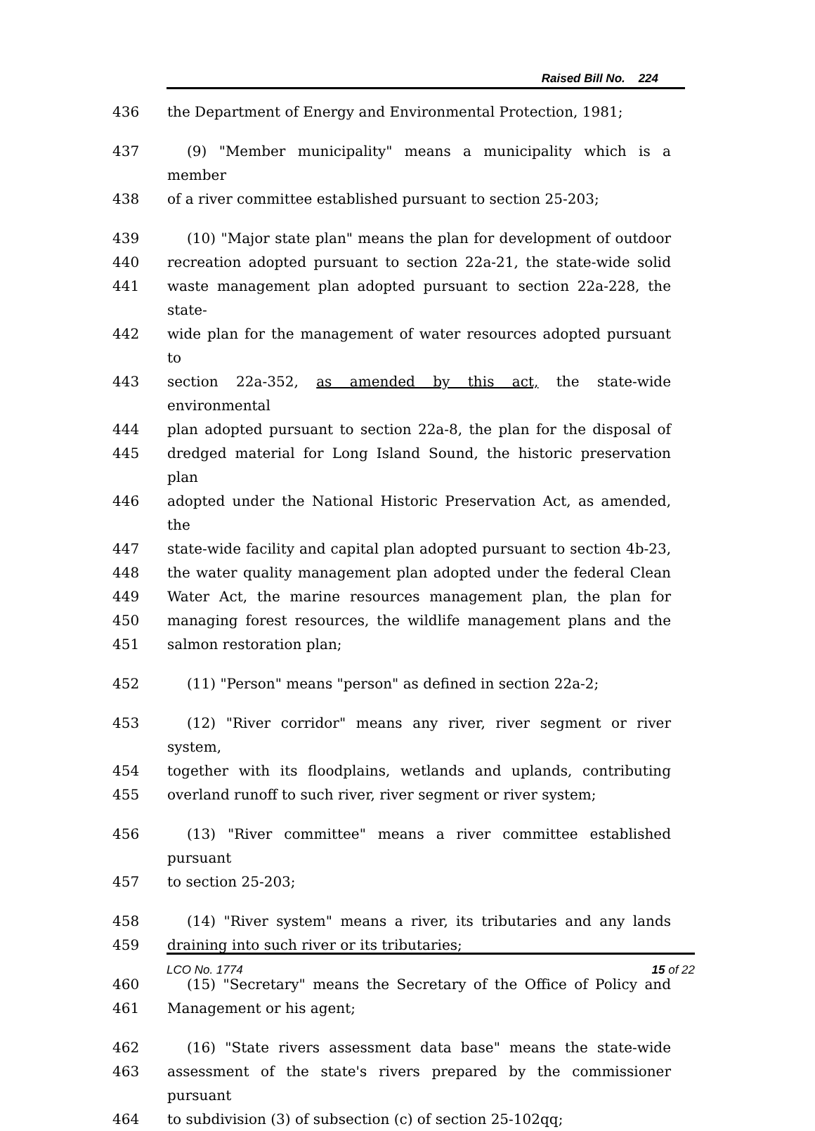Raised Bill No. 224
436 the Department of Energy and Environmental Protection, 1981;
437 (9) "Member municipality" means a municipality which is a member
438 of a river committee established pursuant to section 25-203;
439 (10) "Major state plan" means the plan for development of outdoor
440 recreation adopted pursuant to section 22a-21, the state-wide solid
441 waste management plan adopted pursuant to section 22a-228, the state-
442 wide plan for the management of water resources adopted pursuant to
443 section 22a-352, as amended by this act, the state-wide environmental
444 plan adopted pursuant to section 22a-8, the plan for the disposal of
445 dredged material for Long Island Sound, the historic preservation plan
446 adopted under the National Historic Preservation Act, as amended, the
447 state-wide facility and capital plan adopted pursuant to section 4b-23,
448 the water quality management plan adopted under the federal Clean
449 Water Act, the marine resources management plan, the plan for
450 managing forest resources, the wildlife management plans and the
451 salmon restoration plan;
452 (11) "Person" means "person" as defined in section 22a-2;
453 (12) "River corridor" means any river, river segment or river system,
454 together with its floodplains, wetlands and uplands, contributing
455 overland runoff to such river, river segment or river system;
456 (13) "River committee" means a river committee established pursuant
457 to section 25-203;
458 (14) "River system" means a river, its tributaries and any lands
459 draining into such river or its tributaries;
460 (15) "Secretary" means the Secretary of the Office of Policy and
461 Management or his agent;
462 (16) "State rivers assessment data base" means the state-wide
463 assessment of the state's rivers prepared by the commissioner pursuant
464 to subdivision (3) of subsection (c) of section 25-102qq;
LCO No. 1774 15 of 22